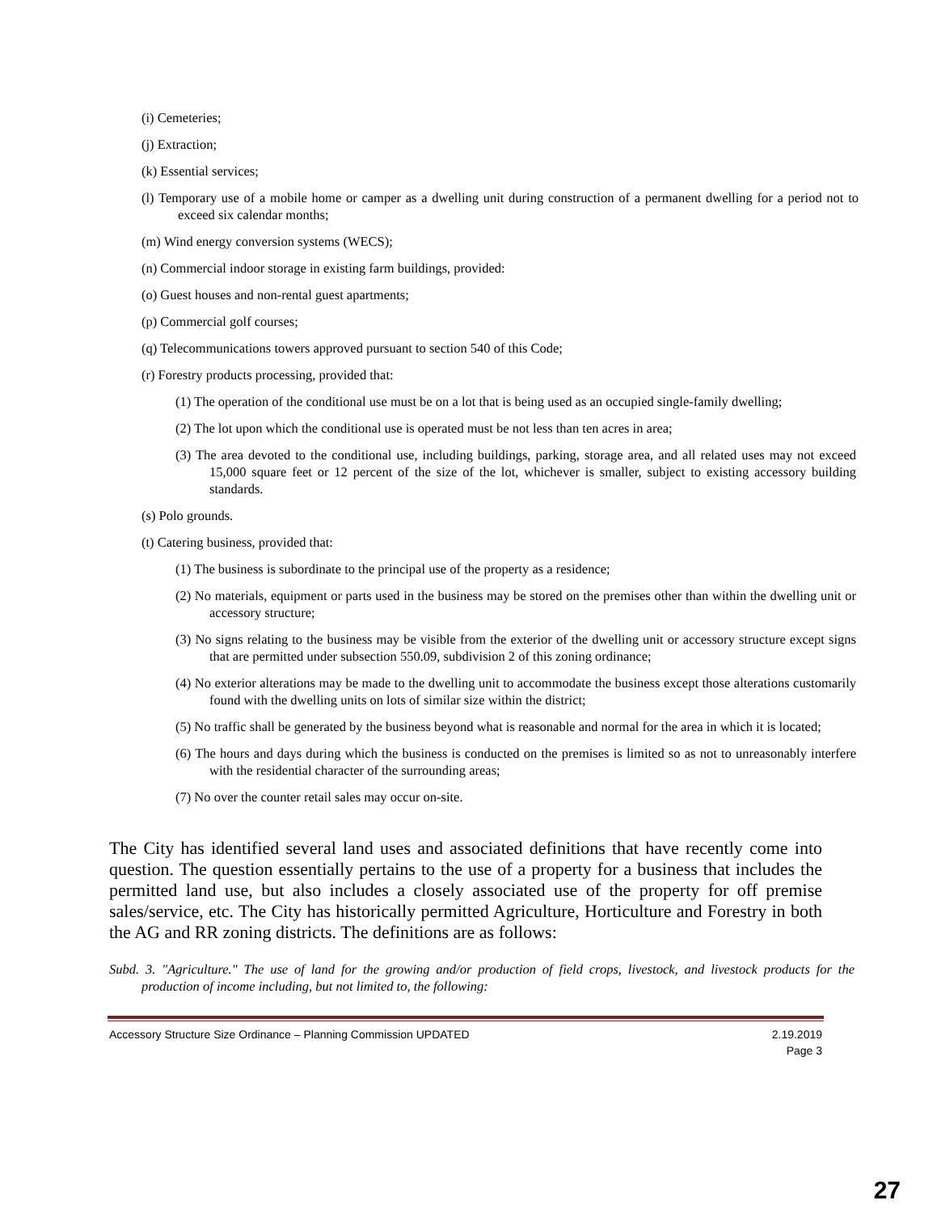(i) Cemeteries;
(j) Extraction;
(k) Essential services;
(l) Temporary use of a mobile home or camper as a dwelling unit during construction of a permanent dwelling for a period not to exceed six calendar months;
(m) Wind energy conversion systems (WECS);
(n) Commercial indoor storage in existing farm buildings, provided:
(o) Guest houses and non-rental guest apartments;
(p) Commercial golf courses;
(q) Telecommunications towers approved pursuant to section 540 of this Code;
(r) Forestry products processing, provided that:
(1) The operation of the conditional use must be on a lot that is being used as an occupied single-family dwelling;
(2) The lot upon which the conditional use is operated must be not less than ten acres in area;
(3) The area devoted to the conditional use, including buildings, parking, storage area, and all related uses may not exceed 15,000 square feet or 12 percent of the size of the lot, whichever is smaller, subject to existing accessory building standards.
(s) Polo grounds.
(t) Catering business, provided that:
(1) The business is subordinate to the principal use of the property as a residence;
(2) No materials, equipment or parts used in the business may be stored on the premises other than within the dwelling unit or accessory structure;
(3) No signs relating to the business may be visible from the exterior of the dwelling unit or accessory structure except signs that are permitted under subsection 550.09, subdivision 2 of this zoning ordinance;
(4) No exterior alterations may be made to the dwelling unit to accommodate the business except those alterations customarily found with the dwelling units on lots of similar size within the district;
(5) No traffic shall be generated by the business beyond what is reasonable and normal for the area in which it is located;
(6) The hours and days during which the business is conducted on the premises is limited so as not to unreasonably interfere with the residential character of the surrounding areas;
(7) No over the counter retail sales may occur on-site.
The City has identified several land uses and associated definitions that have recently come into question. The question essentially pertains to the use of a property for a business that includes the permitted land use, but also includes a closely associated use of the property for off premise sales/service, etc. The City has historically permitted Agriculture, Horticulture and Forestry in both the AG and RR zoning districts. The definitions are as follows:
Subd. 3. "Agriculture." The use of land for the growing and/or production of field crops, livestock, and livestock products for the production of income including, but not limited to, the following:
Accessory Structure Size Ordinance – Planning Commission UPDATED 2.19.2019
Page 3
27